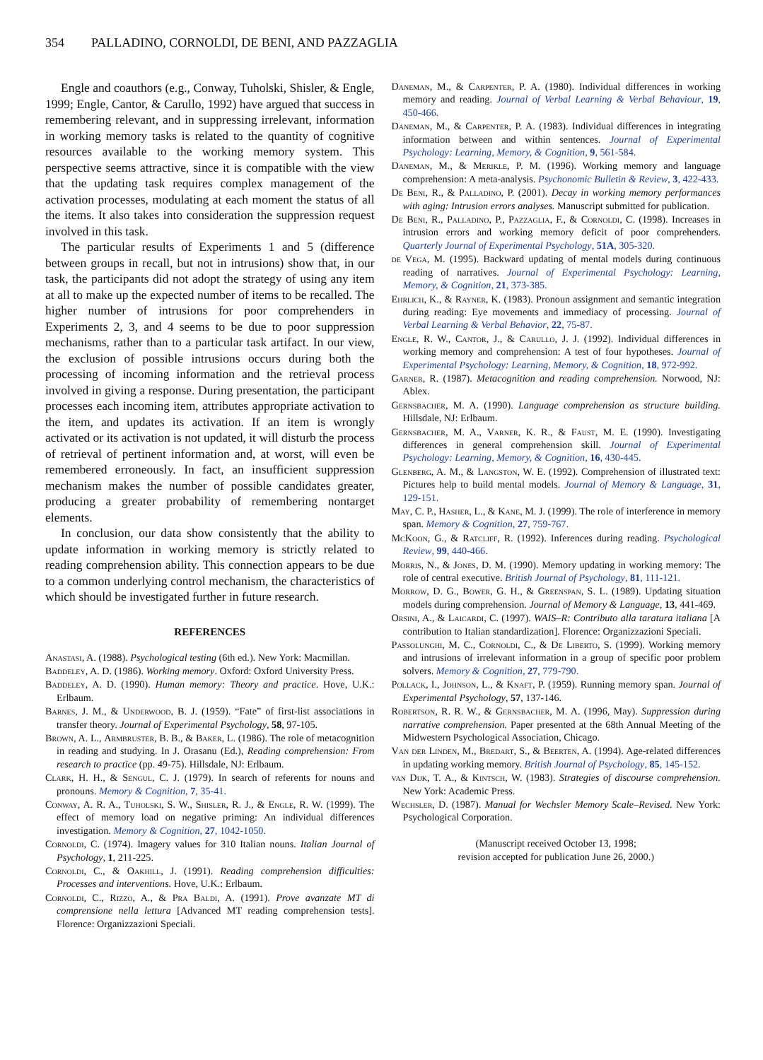354 PALLADINO, CORNOLDI, DE BENI, AND PAZZAGLIA
Engle and coauthors (e.g., Conway, Tuholski, Shisler, & Engle, 1999; Engle, Cantor, & Carullo, 1992) have argued that success in remembering relevant, and in suppressing irrelevant, information in working memory tasks is related to the quantity of cognitive resources available to the working memory system. This perspective seems attractive, since it is compatible with the view that the updating task requires complex management of the activation processes, modulating at each moment the status of all the items. It also takes into consideration the suppression request involved in this task.
The particular results of Experiments 1 and 5 (difference between groups in recall, but not in intrusions) show that, in our task, the participants did not adopt the strategy of using any item at all to make up the expected number of items to be recalled. The higher number of intrusions for poor comprehenders in Experiments 2, 3, and 4 seems to be due to poor suppression mechanisms, rather than to a particular task artifact. In our view, the exclusion of possible intrusions occurs during both the processing of incoming information and the retrieval process involved in giving a response. During presentation, the participant processes each incoming item, attributes appropriate activation to the item, and updates its activation. If an item is wrongly activated or its activation is not updated, it will disturb the process of retrieval of pertinent information and, at worst, will even be remembered erroneously. In fact, an insufficient suppression mechanism makes the number of possible candidates greater, producing a greater probability of remembering nontarget elements.
In conclusion, our data show consistently that the ability to update information in working memory is strictly related to reading comprehension ability. This connection appears to be due to a common underlying control mechanism, the characteristics of which should be investigated further in future research.
REFERENCES
Anastasi, A. (1988). Psychological testing (6th ed.). New York: Macmillan.
Baddeley, A. D. (1986). Working memory. Oxford: Oxford University Press.
Baddeley, A. D. (1990). Human memory: Theory and practice. Hove, U.K.: Erlbaum.
Barnes, J. M., & Underwood, B. J. (1959). “Fate” of first-list associations in transfer theory. Journal of Experimental Psychology, 58, 97-105.
Brown, A. L., Armbruster, B. B., & Baker, L. (1986). The role of metacognition in reading and studying. In J. Orasanu (Ed.), Reading comprehension: From research to practice (pp. 49-75). Hillsdale, NJ: Erlbaum.
Clark, H. H., & Sengul, C. J. (1979). In search of referents for nouns and pronouns. Memory & Cognition, 7, 35-41.
Conway, A. R. A., Tuholski, S. W., Shisler, R. J., & Engle, R. W. (1999). The effect of memory load on negative priming: An individual differences investigation. Memory & Cognition, 27, 1042-1050.
Cornoldi, C. (1974). Imagery values for 310 Italian nouns. Italian Journal of Psychology, 1, 211-225.
Cornoldi, C., & Oakhill, J. (1991). Reading comprehension difficulties: Processes and interventions. Hove, U.K.: Erlbaum.
Cornoldi, C., Rizzo, A., & Pra Baldi, A. (1991). Prove avanzate MT di comprensione nella lettura [Advanced MT reading comprehension tests]. Florence: Organizzazioni Speciali.
Daneman, M., & Carpenter, P. A. (1980). Individual differences in working memory and reading. Journal of Verbal Learning & Verbal Behaviour, 19, 450-466.
Daneman, M., & Carpenter, P. A. (1983). Individual differences in integrating information between and within sentences. Journal of Experimental Psychology: Learning, Memory, & Cognition, 9, 561-584.
Daneman, M., & Merikle, P. M. (1996). Working memory and language comprehension: A meta-analysis. Psychonomic Bulletin & Review, 3, 422-433.
De Beni, R., & Palladino, P. (2001). Decay in working memory performances with aging: Intrusion errors analyses. Manuscript submitted for publication.
De Beni, R., Palladino, P., Pazzaglia, F., & Cornoldi, C. (1998). Increases in intrusion errors and working memory deficit of poor comprehenders. Quarterly Journal of Experimental Psychology, 51A, 305-320.
de Vega, M. (1995). Backward updating of mental models during continuous reading of narratives. Journal of Experimental Psychology: Learning, Memory, & Cognition, 21, 373-385.
Ehrlich, K., & Rayner, K. (1983). Pronoun assignment and semantic integration during reading: Eye movements and immediacy of processing. Journal of Verbal Learning & Verbal Behavior, 22, 75-87.
Engle, R. W., Cantor, J., & Carullo, J. J. (1992). Individual differences in working memory and comprehension: A test of four hypotheses. Journal of Experimental Psychology: Learning, Memory, & Cognition, 18, 972-992.
Garner, R. (1987). Metacognition and reading comprehension. Norwood, NJ: Ablex.
Gernsbacher, M. A. (1990). Language comprehension as structure building. Hillsdale, NJ: Erlbaum.
Gernsbacher, M. A., Varner, K. R., & Faust, M. E. (1990). Investigating differences in general comprehension skill. Journal of Experimental Psychology: Learning, Memory, & Cognition, 16, 430-445.
Glenberg, A. M., & Langston, W. E. (1992). Comprehension of illustrated text: Pictures help to build mental models. Journal of Memory & Language, 31, 129-151.
May, C. P., Hasher, L., & Kane, M. J. (1999). The role of interference in memory span. Memory & Cognition, 27, 759-767.
McKoon, G., & Ratcliff, R. (1992). Inferences during reading. Psychological Review, 99, 440-466.
Morris, N., & Jones, D. M. (1990). Memory updating in working memory: The role of central executive. British Journal of Psychology, 81, 111-121.
Morrow, D. G., Bower, G. H., & Greenspan, S. L. (1989). Updating situation models during comprehension. Journal of Memory & Language, 13, 441-469.
Orsini, A., & Laicardi, C. (1997). WAIS–R: Contributo alla taratura italiana [A contribution to Italian standardization]. Florence: Organizzazioni Speciali.
Passolunghi, M. C., Cornoldi, C., & De Liberto, S. (1999). Working memory and intrusions of irrelevant information in a group of specific poor problem solvers. Memory & Cognition, 27, 779-790.
Pollack, I., Johnson, L., & Knaft, P. (1959). Running memory span. Journal of Experimental Psychology, 57, 137-146.
Robertson, R. R. W., & Gernsbacher, M. A. (1996, May). Suppression during narrative comprehension. Paper presented at the 68th Annual Meeting of the Midwestern Psychological Association, Chicago.
Van der Linden, M., Bredart, S., & Beerten, A. (1994). Age-related differences in updating working memory. British Journal of Psychology, 85, 145-152.
van Dijk, T. A., & Kintsch, W. (1983). Strategies of discourse comprehension. New York: Academic Press.
Wechsler, D. (1987). Manual for Wechsler Memory Scale–Revised. New York: Psychological Corporation.
(Manuscript received October 13, 1998;
revision accepted for publication June 26, 2000.)